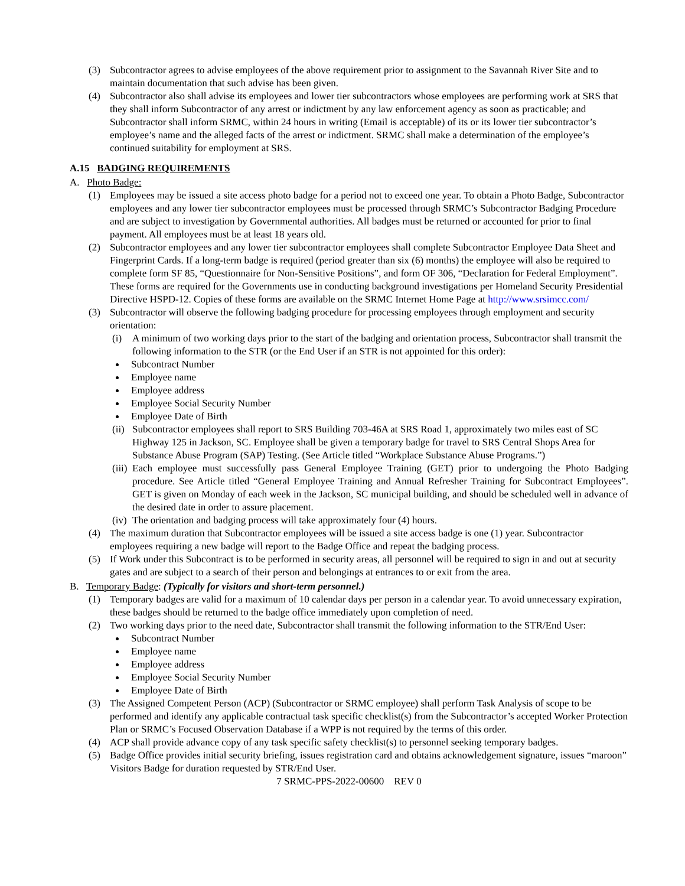(3) Subcontractor agrees to advise employees of the above requirement prior to assignment to the Savannah River Site and to maintain documentation that such advise has been given.
(4) Subcontractor also shall advise its employees and lower tier subcontractors whose employees are performing work at SRS that they shall inform Subcontractor of any arrest or indictment by any law enforcement agency as soon as practicable; and Subcontractor shall inform SRMC, within 24 hours in writing (Email is acceptable) of its or its lower tier subcontractor’s employee’s name and the alleged facts of the arrest or indictment. SRMC shall make a determination of the employee’s continued suitability for employment at SRS.
A.15 BADGING REQUIREMENTS
A. Photo Badge:
(1) Employees may be issued a site access photo badge for a period not to exceed one year. To obtain a Photo Badge, Subcontractor employees and any lower tier subcontractor employees must be processed through SRMC’s Subcontractor Badging Procedure and are subject to investigation by Governmental authorities. All badges must be returned or accounted for prior to final payment. All employees must be at least 18 years old.
(2) Subcontractor employees and any lower tier subcontractor employees shall complete Subcontractor Employee Data Sheet and Fingerprint Cards. If a long-term badge is required (period greater than six (6) months) the employee will also be required to complete form SF 85, “Questionnaire for Non-Sensitive Positions”, and form OF 306, “Declaration for Federal Employment”. These forms are required for the Governments use in conducting background investigations per Homeland Security Presidential Directive HSPD-12. Copies of these forms are available on the SRMC Internet Home Page at http://www.srsimcc.com/
(3) Subcontractor will observe the following badging procedure for processing employees through employment and security orientation:
(i) A minimum of two working days prior to the start of the badging and orientation process, Subcontractor shall transmit the following information to the STR (or the End User if an STR is not appointed for this order):
Subcontract Number
Employee name
Employee address
Employee Social Security Number
Employee Date of Birth
(ii) Subcontractor employees shall report to SRS Building 703-46A at SRS Road 1, approximately two miles east of SC Highway 125 in Jackson, SC. Employee shall be given a temporary badge for travel to SRS Central Shops Area for Substance Abuse Program (SAP) Testing. (See Article titled “Workplace Substance Abuse Programs.”)
(iii) Each employee must successfully pass General Employee Training (GET) prior to undergoing the Photo Badging procedure. See Article titled “General Employee Training and Annual Refresher Training for Subcontract Employees”. GET is given on Monday of each week in the Jackson, SC municipal building, and should be scheduled well in advance of the desired date in order to assure placement.
(iv) The orientation and badging process will take approximately four (4) hours.
(4) The maximum duration that Subcontractor employees will be issued a site access badge is one (1) year. Subcontractor employees requiring a new badge will report to the Badge Office and repeat the badging process.
(5) If Work under this Subcontract is to be performed in security areas, all personnel will be required to sign in and out at security gates and are subject to a search of their person and belongings at entrances to or exit from the area.
B. Temporary Badge: (Typically for visitors and short-term personnel.)
(1) Temporary badges are valid for a maximum of 10 calendar days per person in a calendar year. To avoid unnecessary expiration, these badges should be returned to the badge office immediately upon completion of need.
(2) Two working days prior to the need date, Subcontractor shall transmit the following information to the STR/End User:
Subcontract Number
Employee name
Employee address
Employee Social Security Number
Employee Date of Birth
(3) The Assigned Competent Person (ACP) (Subcontractor or SRMC employee) shall perform Task Analysis of scope to be performed and identify any applicable contractual task specific checklist(s) from the Subcontractor’s accepted Worker Protection Plan or SRMC’s Focused Observation Database if a WPP is not required by the terms of this order.
(4) ACP shall provide advance copy of any task specific safety checklist(s) to personnel seeking temporary badges.
(5) Badge Office provides initial security briefing, issues registration card and obtains acknowledgement signature, issues “maroon” Visitors Badge for duration requested by STR/End User.
7 SRMC-PPS-2022-00600 REV 0